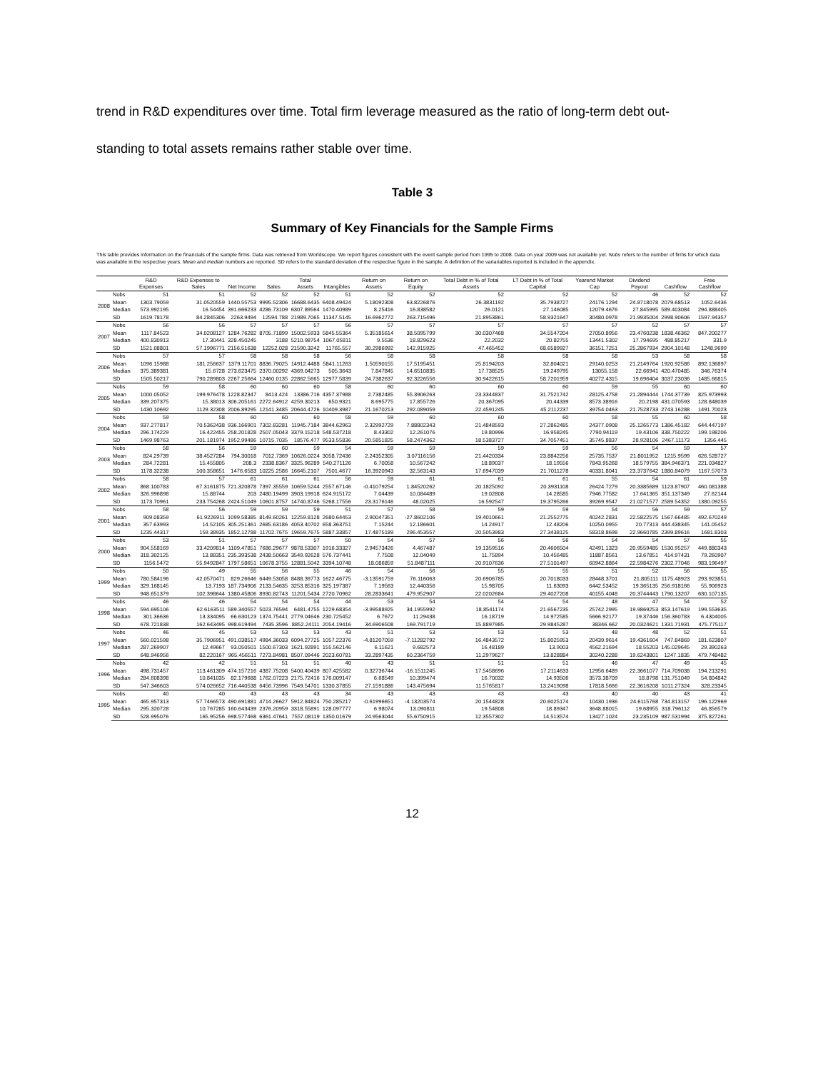trend in R&D expenditures over time. Total firm leverage measured as the ratio of long-term debt out-
standing to total assets remains rather stable over time.
Table 3
Summary of Key Financials for the Sample Firms
This table provides information on the financials of the sample firms. Data was retrieved from Worldscope. We report figures consistent with the event sample period from 1995 to 2008. Data on year 2009 was not available yet. Nobs refers to the number of firms for which data was available in the respective years. Mean and median numbers are reported. SD refers to the standard deviation of the respective figure in the sample. A definition of the variariables reported is included in the appendix.
| | | R&D Expenses | R&D Expenses to Sales | Net Income | Sales | Total Assets | Intangibles | Return on Assets | Return on Equity | Total Debt in % of Total Assets | LT Debt in % of Total Capital | Yearend Market Cap | Dividend Payout | Cashflow | Free Cashflow |
| --- | --- | --- | --- | --- | --- | --- | --- | --- | --- | --- | --- | --- | --- | --- | --- |
| 2008 | Nobs | 51 | 51 | 52 | 52 | 52 | 51 | 52 | 52 | 52 | 52 | 52 | 46 | 52 | 52 |
| | Mean | 1303.79059 | 31.0520559 | 1440.55753 | 9995.52306 | 16688.6435 | 6408.49424 | 5.18092308 | 63.8226876 | 26.3831192 | 35.7938727 | 24176.1294 | 24.8718078 | 2079.68513 | 1052.6436 |
| | Median | 573.992195 | 16.54454 | 391.666233 | 4286.73109 | 6307.89564 | 1470.40989 | 8.25416 | 16.838582 | 26.0121 | 27.146085 | 12079.4676 | 27.845995 | 589.403084 | 294.888405 |
| | SD | 1619.78178 | 84.2845306 | 2263.9494 | 12594.788 | 21989.7065 | 11347.5145 | 16.6962772 | 263.715496 | 21.8953861 | 58.9321647 | 30480.0978 | 21.9935004 | 2998.90606 | 1597.94357 |
| 2007 | Nobs | 56 | 56 | 57 | 57 | 57 | 56 | 57 | 57 | 57 | 57 | 57 | 52 | 57 | 57 |
| | Mean | 1117.84523 | 34.0208127 | 1284.76282 | 8705.71899 | 15002.5933 | 5845.55364 | 5.35185614 | 38.5095799 | 30.0307468 | 34.5547204 | 27050.8956 | 23.4760238 | 1838.46362 | 847.200277 |
| | Median | 400.830913 | 17.30441 | 328.450245 | 3188 | 5210.98754 | 1067.05811 | 9.5536 | 18.829623 | 22.2032 | 20.82755 | 13441.5302 | 17.794695 | 488.85217 | 331.9 |
| | SD | 1521.08801 | 57.1996771 | 2156.51638 | 12252.028 | 21590.3242 | 11765.557 | 30.2986992 | 142.915925 | 47.465452 | 68.6589927 | 36151.7251 | 25.2867934 | 2904.10148 | 1248.9699 |
| 2006 | Nobs | 57 | 57 | 58 | 58 | 58 | 56 | 58 | 58 | 58 | 58 | 58 | 53 | 58 | 58 |
| | Mean | 1096.15988 | 181.256637 | 1379.11701 | 8836.79025 | 14912.4488 | 5841.11263 | 1.50590155 | 17.5195451 | 25.8194203 | 32.804021 | 29140.0253 | 21.2149764 | 1920.92586 | 892.136897 |
| | Median | 375.389381 | 15.6728 | 273.623475 | 2370.00292 | 4369.04273 | 505.3643 | 7.847845 | 14.6510835 | 17.738525 | 19.249795 | 13055.158 | 22.66941 | 420.470485 | 346.76374 |
| | SD | 1505.50217 | 790.289803 | 2267.25664 | 12460.0135 | 22862.5665 | 12977.5839 | 24.7382637 | 92.3226556 | 30.9422615 | 58.7201959 | 40272.4315 | 19.696404 | 3037.23036 | 1485.66815 |
| 2005 | Nobs | 59 | 58 | 60 | 60 | 60 | 58 | 60 | 60 | 60 | 60 | 59 | 55 | 60 | 60 |
| | Mean | 1000.05052 | 199.976478 | 1228.82347 | 8413.424 | 13386.716 | 4357.37988 | 2.7382485 | 55.3906263 | 23.3344837 | 31.7521742 | 28125.4758 | 21.2894444 | 1744.37739 | 825.973993 |
| | Median | 339.207375 | 15.38013 | 306.205161 | 2272.64912 | 4259.30213 | 650.9321 | 8.695775 | 17.855726 | 20.367095 | 20.44339 | 8573.38916 | 20.2198 | 431.070593 | 128.848039 |
| | SD | 1430.10692 | 1129.32308 | 2006.89295 | 12141.3485 | 20644.4726 | 10409.3987 | 21.1670213 | 292.089059 | 22.4591245 | 45.2112237 | 39754.0463 | 21.7528733 | 2743.16288 | 1491.70023 |
| 2004 | Nobs | 59 | 58 | 60 | 60 | 60 | 58 | 59 | 60 | 60 | 60 | 58 | 55 | 60 | 58 |
| | Mean | 937.277817 | 70.5362438 | 936.166901 | 7302.83281 | 11945.7184 | 3844.62963 | 2.32992729 | 7.88802343 | 21.4848593 | 27.2862485 | 24377.0908 | 25.1265773 | 1386.45182 | 644.447197 |
| | Median | 296.174229 | 16.422455 | 258.201828 | 2507.05043 | 3379.15218 | 548.537218 | 8.43302 | 12.261076 | 19.80996 | 16.958245 | 7790.94119 | 19.43106 | 338.750222 | 199.198206 |
| | SD | 1469.98763 | 201.181974 | 1952.99486 | 10715.7035 | 18576.477 | 9533.55836 | 20.5851825 | 58.2474362 | 18.5383727 | 34.7057451 | 35745.8837 | 28.928106 | 2467.11173 | 1356.445 |
| 2003 | Nobs | 58 | 56 | 59 | 60 | 59 | 54 | 59 | 59 | 59 | 59 | 56 | 54 | 59 | 57 |
| | Mean | 824.29739 | 38.4527284 | 794.30018 | 7012.7369 | 10626.0224 | 3058.72436 | 2.24352305 | 3.07116156 | 21.4420334 | 23.8842256 | 25735.7537 | 21.8011952 | 1215.9599 | 626.528727 |
| | Median | 284.72281 | 15.455805 | 208.3 | 2338.8367 | 3325.96289 | 540.271126 | 6.70058 | 10.567242 | 18.89037 | 18.19556 | 7843.95268 | 18.579755 | 384.946371 | 221.034827 |
| | SD | 1178.32238 | 100.358651 | 1476.6583 | 10225.2586 | 16645.2107 | 7501.4677 | 16.3920943 | 32.563143 | 17.6947039 | 21.7011278 | 40331.8041 | 23.3737642 | 1880.84079 | 1167.57073 |
| 2002 | Nobs | 58 | 57 | 61 | 61 | 61 | 56 | 59 | 61 | 61 | 61 | 55 | 54 | 61 | 59 |
| | Mean | 868.100783 | 67.3161875 | 721.320878 | 7397.35559 | 10659.5244 | 2557.67146 | -0.41079254 | 1.84520262 | 20.1825092 | 20.3931108 | 26424.7279 | 20.3385689 | 1123.87907 | 460.081388 |
| | Median | 326.996898 | 15.88744 | 203 | 2480.19499 | 3903.19918 | 624.915172 | 7.04439 | 10.084489 | 19.02808 | 14.28585 | 7946.77582 | 17.641365 | 351.137349 | 27.62144 |
| | SD | 1173.70961 | 233.754268 | 2424.51049 | 10601.8757 | 14740.8746 | 5268.17556 | 23.3176146 | 48.02025 | 16.592547 | 19.3795266 | 39269.9547 | 21.0271577 | 2589.54352 | 1380.09255 |
| 2001 | Nobs | 58 | 56 | 59 | 59 | 59 | 51 | 57 | 58 | 59 | 59 | 54 | 56 | 59 | 57 |
| | Mean | 909.08359 | 61.9226911 | 1099.58385 | 8149.60261 | 12259.8128 | 2680.64453 | 2.90047351 | -27.8602106 | 19.4010661 | 21.2552775 | 40242.2831 | 22.5822575 | 1567.66485 | 492.670249 |
| | Median | 357.63993 | 14.52105 | 305.251361 | 2685.63186 | 4053.40702 | 658.363751 | 7.15244 | 12.186601 | 14.24917 | 12.48206 | 10250.0955 | 20.77313 | 444.438345 | 141.05452 |
| | SD | 1235.44317 | 159.38935 | 1852.12788 | 11702.7675 | 19659.7675 | 5887.33857 | 17.4875189 | 296.453557 | 20.5053983 | 27.3438125 | 58318.8698 | 22.9660785 | 2399.89616 | 1681.8303 |
| 2000 | Nobs | 53 | 51 | 57 | 57 | 57 | 50 | 54 | 57 | 56 | 56 | 54 | 54 | 57 | 55 |
| | Mean | 904.558169 | 33.4209814 | 1109.47851 | 7686.29677 | 9878.53307 | 1916.33327 | 2.94573426 | 4.467487 | 19.1359516 | 20.4606504 | 42491.1323 | 20.9559485 | 1530.95257 | 449.880343 |
| | Median | 318.302125 | 13.88351 | 235.393538 | 2438.50663 | 3549.92628 | 576.737441 | 7.7508 | 12.04049 | 11.75894 | 10.456485 | 11887.8561 | 13.67851 | 414.97431 | 79.260907 |
| | SD | 1156.5472 | 55.9492847 | 1797.58651 | 10678.3755 | 12881.5042 | 3394.10748 | 18.086859 | 51.8487111 | 20.9107636 | 27.5101497 | 60942.8864 | 22.5984276 | 2302.77046 | 983.196497 |
| 1999 | Nobs | 50 | 49 | 55 | 56 | 55 | 46 | 54 | 56 | 55 | 55 | 51 | 52 | 56 | 55 |
| | Mean | 780.584196 | 42.0570471 | 829.26646 | 6449.53058 | 8488.39773 | 1622.46775 | -3.13591759 | 76.116063 | 20.6906785 | 20.7018033 | 28448.3701 | 21.805111 | 1175.48923 | 293.923851 |
| | Median | 329.168145 | 13.7193 | 187.734906 | 2133.54635 | 3253.85316 | 325.197387 | 7.19563 | 12.440356 | 15.98705 | 11.63093 | 6442.53452 | 19.365135 | 256.918166 | 55.906923 |
| | SD | 948.651379 | 102.398644 | 1380.45806 | 8930.82743 | 11201.5434 | 2720.70962 | 28.2833641 | 479.952907 | 22.0202684 | 29.4027208 | 40155.4048 | 20.3744443 | 1790.13207 | 630.107135 |
| 1998 | Nobs | 46 | 46 | 54 | 54 | 54 | 44 | 53 | 54 | 54 | 54 | 48 | 47 | 54 | 52 |
| | Mean | 594.695106 | 62.6163511 | 589.340557 | 5023.76594 | 6481.4755 | 1229.68354 | -3.99588925 | 34.1955992 | 18.8541174 | 21.6567235 | 25742.2995 | 19.9869253 | 853.147619 | 199.553635 |
| | Median | 301.36636 | 13.334095 | 66.630123 | 1374.75441 | 2779.04646 | 230.725452 | 6.7672 | 11.29438 | 16.18719 | 14.972585 | 5666.92177 | 19.37446 | 156.360783 | 6.4304005 |
| | SD | 678.721838 | 162.643495 | 998.619494 | 7435.3596 | 8852.24111 | 2054.19416 | 34.6906508 | 169.791719 | 15.8897985 | 29.9845287 | 38346.662 | 20.0324621 | 1331.71931 | 475.775117 |
| 1997 | Nobs | 46 | 45 | 53 | 53 | 53 | 43 | 51 | 53 | 53 | 53 | 48 | 48 | 52 | 51 |
| | Mean | 560.021598 | 35.7906951 | 491.038517 | 4984.36033 | 6094.27725 | 1057.22376 | -4.81207059 | -7.11282792 | 16.4843572 | 15.8025953 | 20439.9614 | 19.4361604 | 747.84869 | 181.623807 |
| | Median | 287.269907 | 12.49667 | 93.050501 | 1500.67303 | 1621.92891 | 155.562146 | 6.11621 | 9.682573 | 16.48189 | 13.9003 | 4562.21694 | 18.55203 | 145.029645 | 29.390263 |
| | SD | 648.946956 | 82.220167 | 965.456511 | 7273.84981 | 8507.09446 | 2023.60781 | 33.2897435 | 60.2364759 | 11.2979627 | 13.828884 | 30240.2288 | 19.6243801 | 1247.1835 | 479.748482 |
| 1996 | Nobs | 42 | 42 | 51 | 51 | 51 | 40 | 43 | 51 | 51 | 51 | 46 | 47 | 49 | 45 |
| | Mean | 498.731457 | 113.461309 | 474.157216 | 4387.75208 | 5400.40439 | 807.425582 | 0.32736744 | -16.1511245 | 17.5458696 | 17.2114633 | 12956.6489 | 22.3661077 | 714.709038 | 194.213291 |
| | Median | 284.608398 | 10.841035 | 82.179688 | 1762.07223 | 2175.72416 | 176.009147 | 6.68549 | 10.399474 | 16.70032 | 14.93506 | 3573.38709 | 18.8798 | 131.751049 | 54.804842 |
| | SD | 547.346603 | 574.026652 | 716.440538 | 6456.73996 | 7549.54701 | 1330.37855 | 27.1591886 | 143.475694 | 11.5765817 | 13.2419098 | 17818.5666 | 22.3616208 | 1011.27324 | 328.23345 |
| 1995 | Nobs | 40 | 40 | 43 | 43 | 43 | 34 | 43 | 43 | 43 | 43 | 40 | 40 | 43 | 41 |
| | Mean | 465.957313 | 57.7466573 | 490.691881 | 4714.26627 | 5912.84824 | 750.285217 | -0.61996651 | -4.13203574 | 20.1544828 | 20.6025174 | 10430.1936 | 24.6115768 | 734.813157 | 196.122969 |
| | Median | 295.320728 | 10.767285 | 160.643439 | 2376.20959 | 3318.55891 | 128.097777 | 6.98074 | 13.090811 | 19.54808 | 18.89347 | 3648.88015 | 19.68955 | 318.796112 | 46.856579 |
| | SD | 528.995076 | 165.95256 | 698.577468 | 6361.47641 | 7557.08119 | 1350.01679 | 24.9563044 | 55.6750915 | 12.3557302 | 14.513574 | 13427.1024 | 23.235109 | 987.531994 | 375.827261 |
12